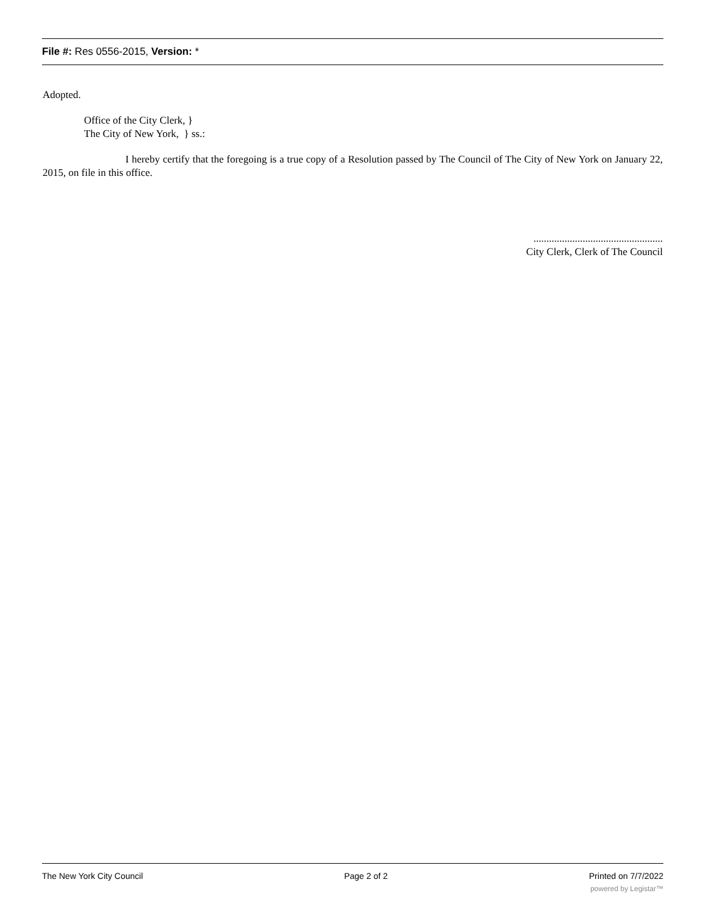File #: Res 0556-2015, Version: *
Adopted.
Office of the City Clerk, }
The City of New York, } ss.:
I hereby certify that the foregoing is a true copy of a Resolution passed by The Council of The City of New York on January 22, 2015, on file in this office.
..................................................
City Clerk, Clerk of The Council
The New York City Council Page 2 of 2 Printed on 7/7/2022
powered by Legistar™